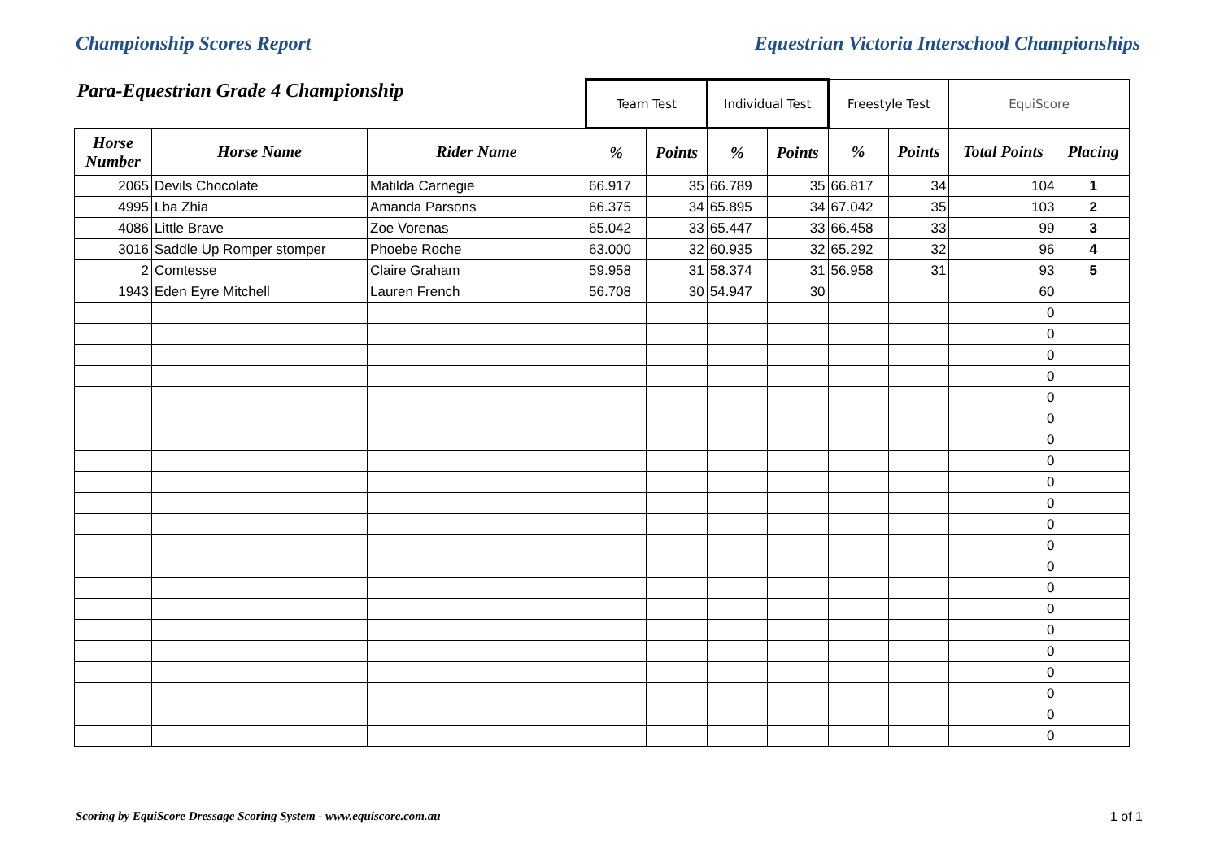Championship Scores Report Equestrian Victoria Interschool Championships
| Para-Equestrian Grade 4 Championship | | | Team Test | | Individual Test | | Freestyle Test | | EquiScore | |
| --- | --- | --- | --- | --- | --- | --- | --- | --- | --- | --- |
| Horse Number | Horse Name | Rider Name | % | Points | % | Points | % | Points | Total Points | Placing |
| 2065 | Devils Chocolate | Matilda Carnegie | 66.917 | 35 | 66.789 | 35 | 66.817 | 34 | 104 | 1 |
| 4995 | Lba Zhia | Amanda Parsons | 66.375 | 34 | 65.895 | 34 | 67.042 | 35 | 103 | 2 |
| 4086 | Little Brave | Zoe Vorenas | 65.042 | 33 | 65.447 | 33 | 66.458 | 33 | 99 | 3 |
| 3016 | Saddle Up Romper stomper | Phoebe Roche | 63.000 | 32 | 60.935 | 32 | 65.292 | 32 | 96 | 4 |
| 2 | Comtesse | Claire Graham | 59.958 | 31 | 58.374 | 31 | 56.958 | 31 | 93 | 5 |
| 1943 | Eden Eyre Mitchell | Lauren French | 56.708 | 30 | 54.947 | 30 | | | 60 | |
| | | | | | | | | | 0 | |
| | | | | | | | | | 0 | |
| | | | | | | | | | 0 | |
| | | | | | | | | | 0 | |
| | | | | | | | | | 0 | |
| | | | | | | | | | 0 | |
| | | | | | | | | | 0 | |
| | | | | | | | | | 0 | |
| | | | | | | | | | 0 | |
| | | | | | | | | | 0 | |
| | | | | | | | | | 0 | |
| | | | | | | | | | 0 | |
| | | | | | | | | | 0 | |
| | | | | | | | | | 0 | |
| | | | | | | | | | 0 | |
| | | | | | | | | | 0 | |
| | | | | | | | | | 0 | |
| | | | | | | | | | 0 | |
| | | | | | | | | | 0 | |
| | | | | | | | | | 0 | |
| | | | | | | | | | 0 | |
Scoring by EquiScore Dressage Scoring System - www.equiscore.com.au 1 of 1